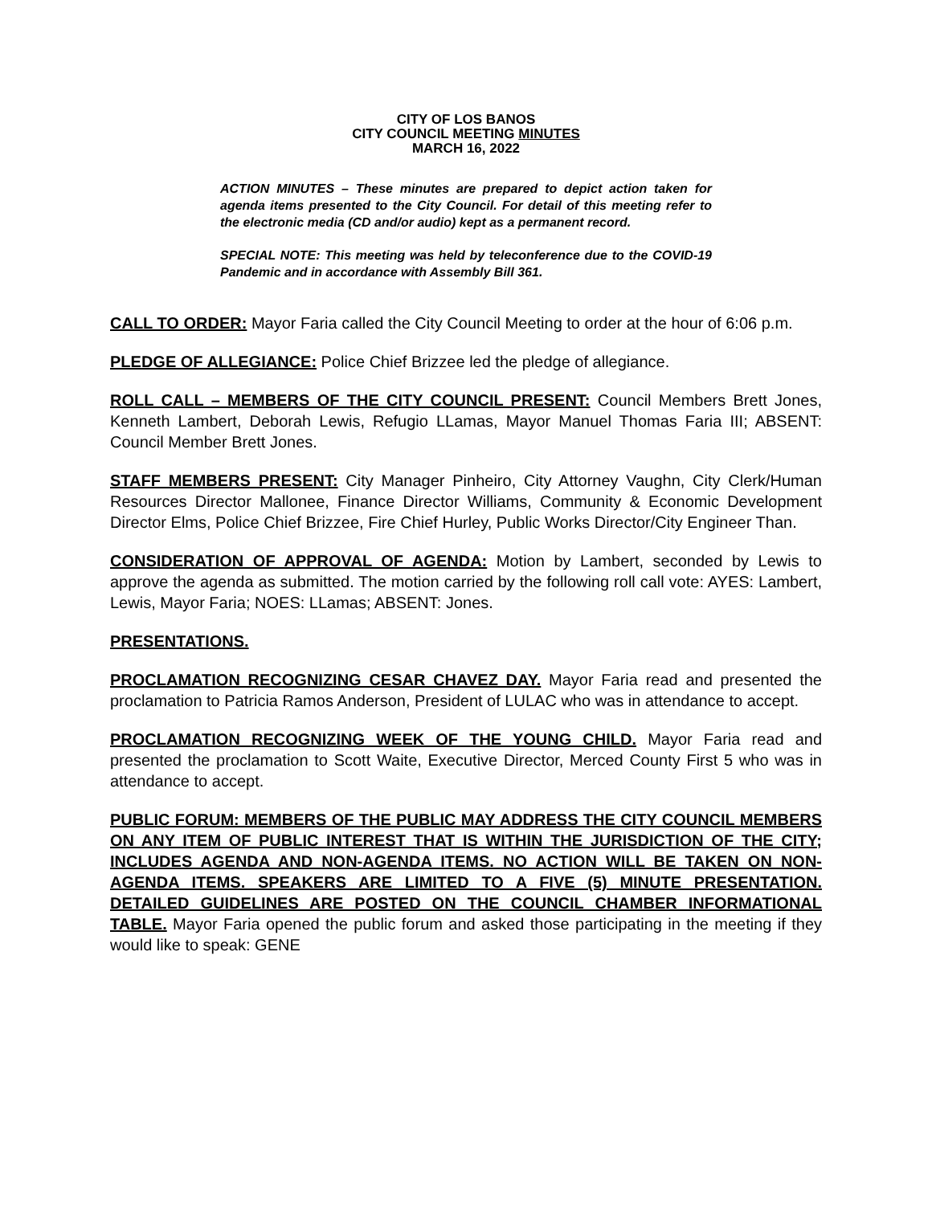CITY OF LOS BANOS
CITY COUNCIL MEETING MINUTES
MARCH 16, 2022
ACTION MINUTES – These minutes are prepared to depict action taken for agenda items presented to the City Council. For detail of this meeting refer to the electronic media (CD and/or audio) kept as a permanent record.
SPECIAL NOTE: This meeting was held by teleconference due to the COVID-19 Pandemic and in accordance with Assembly Bill 361.
CALL TO ORDER: Mayor Faria called the City Council Meeting to order at the hour of 6:06 p.m.
PLEDGE OF ALLEGIANCE: Police Chief Brizzee led the pledge of allegiance.
ROLL CALL – MEMBERS OF THE CITY COUNCIL PRESENT: Council Members Brett Jones, Kenneth Lambert, Deborah Lewis, Refugio LLamas, Mayor Manuel Thomas Faria III; ABSENT: Council Member Brett Jones.
STAFF MEMBERS PRESENT: City Manager Pinheiro, City Attorney Vaughn, City Clerk/Human Resources Director Mallonee, Finance Director Williams, Community & Economic Development Director Elms, Police Chief Brizzee, Fire Chief Hurley, Public Works Director/City Engineer Than.
CONSIDERATION OF APPROVAL OF AGENDA: Motion by Lambert, seconded by Lewis to approve the agenda as submitted. The motion carried by the following roll call vote: AYES: Lambert, Lewis, Mayor Faria; NOES: LLamas; ABSENT: Jones.
PRESENTATIONS.
PROCLAMATION RECOGNIZING CESAR CHAVEZ DAY. Mayor Faria read and presented the proclamation to Patricia Ramos Anderson, President of LULAC who was in attendance to accept.
PROCLAMATION RECOGNIZING WEEK OF THE YOUNG CHILD. Mayor Faria read and presented the proclamation to Scott Waite, Executive Director, Merced County First 5 who was in attendance to accept.
PUBLIC FORUM: MEMBERS OF THE PUBLIC MAY ADDRESS THE CITY COUNCIL MEMBERS ON ANY ITEM OF PUBLIC INTEREST THAT IS WITHIN THE JURISDICTION OF THE CITY; INCLUDES AGENDA AND NON-AGENDA ITEMS. NO ACTION WILL BE TAKEN ON NON-AGENDA ITEMS. SPEAKERS ARE LIMITED TO A FIVE (5) MINUTE PRESENTATION. DETAILED GUIDELINES ARE POSTED ON THE COUNCIL CHAMBER INFORMATIONAL TABLE. Mayor Faria opened the public forum and asked those participating in the meeting if they would like to speak: GENE